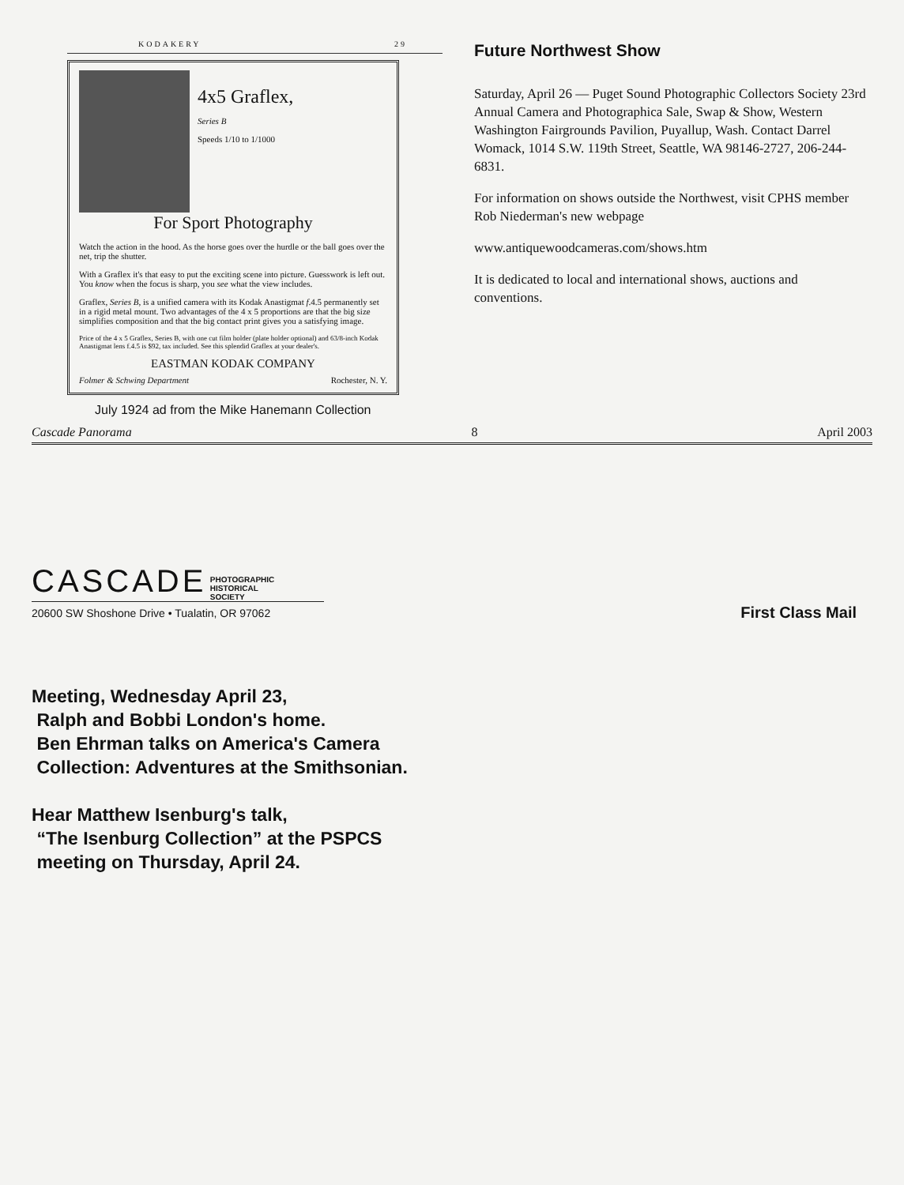KODAKERY 29
4x5 Graflex,
Series B
Speeds 1/10 to 1/1000
For Sport Photography
Watch the action in the hood. As the horse goes over the hurdle or the ball goes over the net, trip the shutter.
With a Graflex it's that easy to put the exciting scene into picture. Guesswork is left out. You know when the focus is sharp, you see what the view includes.
Graflex, Series B, is a unified camera with its Kodak Anastigmat f.4.5 permanently set in a rigid metal mount. Two advantages of the 4 x 5 proportions are that the big size simplifies composition and that the big contact print gives you a satisfying image.
Price of the 4 x 5 Graflex, Series B, with one cut film holder (plate holder optional) and 63/8-inch Kodak Anastigmat lens f.4.5 is $92, tax included. See this splendid Graflex at your dealer's.
EASTMAN KODAK COMPANY
Folmer & Schwing Department Rochester, N. Y.
July 1924 ad from the Mike Hanemann Collection
Future Northwest Show
Saturday, April 26 — Puget Sound Photographic Collectors Society 23rd Annual Camera and Photographica Sale, Swap & Show, Western Washington Fairgrounds Pavilion, Puyallup, Wash. Contact Darrel Womack, 1014 S.W. 119th Street, Seattle, WA 98146-2727, 206-244-6831.
For information on shows outside the Northwest, visit CPHS member Rob Niederman's new webpage
www.antiquewoodcameras.com/shows.htm
It is dedicated to local and international shows, auctions and conventions.
Cascade Panorama 8 April 2003
CASCADE PHOTOGRAPHIC
HISTORICAL
SOCIETY
20600 SW Shoshone Drive • Tualatin, OR 97062
First Class Mail
Meeting, Wednesday April 23,
Ralph and Bobbi London's home.
Ben Ehrman talks on America's Camera
Collection: Adventures at the Smithsonian.
Hear Matthew Isenburg's talk,
“The Isenburg Collection” at the PSPCS
meeting on Thursday, April 24.